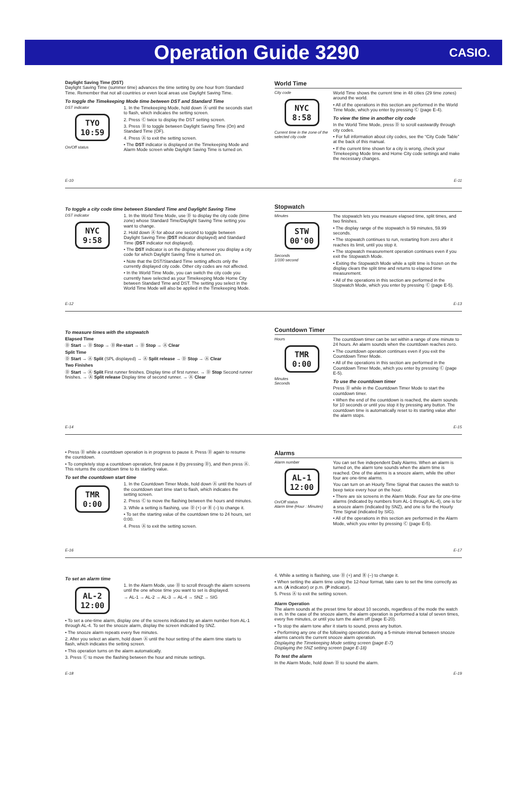Operation Guide 3290
CASIO.
Daylight Saving Time (DST)
Daylight Saving Time (summer time) advances the time setting by one hour from Standard Time. Remember that not all countries or even local areas use Daylight Saving Time.
To toggle the Timekeeping Mode time between DST and Standard Time
DST indicator
TYO 10:59
On/Off status
1. In the Timekeeping Mode, hold down Ⓐ until the seconds start to flash, which indicates the setting screen.
2. Press Ⓒ twice to display the DST setting screen.
3. Press Ⓓ to toggle between Daylight Saving Time (On) and Standard Time (OF).
4. Press Ⓐ to exit the setting screen.
• The DST indicator is displayed on the Timekeeping Mode and Alarm Mode screen while Daylight Saving Time is turned on.
E-10
World Time
City code
NYC 8:58
Current time in the zone of the selected city code
World Time shows the current time in 48 cities (29 time zones) around the world.
• All of the operations in this section are performed in the World Time Mode, which you enter by pressing Ⓒ (page E-4).
To view the time in another city code
In the World Time Mode, press Ⓓ to scroll eastwardly through city codes.
• For full information about city codes, see the “City Code Table” at the back of this manual.
• If the current time shown for a city is wrong, check your Timekeeping Mode time and Home City code settings and make the necessary changes.
E-11
To toggle a city code time between Standard Time and Daylight Saving Time
DST indicator
NYC 9:58
1. In the World Time Mode, use Ⓓ to display the city code (time zone) whose Standard Time/Daylight Saving Time setting you want to change.
2. Hold down Ⓐ for about one second to toggle between Daylight Saving Time (DST indicator displayed) and Standard Time (DST indicator not displayed).
• The DST indicator is on the display whenever you display a city code for which Daylight Saving Time is turned on.
• Note that the DST/Standard Time setting affects only the currently displayed city code. Other city codes are not affected.
• In the World Time Mode, you can switch the city code you currently have selected as your Timekeeping Mode Home City between Standard Time and DST. The setting you select in the World Time Mode will also be applied in the Timekeeping Mode.
E-12
Stopwatch
Minutes
STW 00'00
Seconds
1/100 second
The stopwatch lets you measure elapsed time, split times, and two finishes.
• The display range of the stopwatch is 59 minutes, 59.99 seconds.
• The stopwatch continues to run, restarting from zero after it reaches its limit, until you stop it.
• The stopwatch measurement operation continues even if you exit the Stopwatch Mode.
• Exiting the Stopwatch Mode while a split time is frozen on the display clears the split time and returns to elapsed time measurement.
• All of the operations in this section are performed in the Stopwatch Mode, which you enter by pressing Ⓒ (page E-5).
E-13
To measure times with the stopwatch
Elapsed Time
Ⓓ Start → Ⓓ Stop → Ⓓ Re-start → Ⓓ Stop → Ⓐ Clear
Split Time
Ⓓ Start → Ⓐ Split (SPL displayed) → Ⓐ Split release → Ⓓ Stop → Ⓐ Clear
Two Finishes
Ⓓ Start → Ⓐ Split First runner finishes. Display time of first runner. → Ⓓ Stop Second runner finishes. → Ⓐ Split release Display time of second runner. → Ⓐ Clear
E-14
Countdown Timer
Hours
TMR 0:00
Minutes
Seconds
The countdown timer can be set within a range of one minute to 24 hours. An alarm sounds when the countdown reaches zero.
• The countdown operation continues even if you exit the Countdown Timer Mode.
• All of the operations in this section are performed in the Countdown Timer Mode, which you enter by pressing Ⓒ (page E-5).
To use the countdown timer
Press Ⓓ while in the Countdown Timer Mode to start the countdown timer.
• When the end of the countdown is reached, the alarm sounds for 10 seconds or until you stop it by pressing any button. The countdown time is automatically reset to its starting value after the alarm stops.
E-15
• Press Ⓓ while a countdown operation is in progress to pause it. Press Ⓓ again to resume the countdown.
• To completely stop a countdown operation, first pause it (by pressing Ⓓ), and then press Ⓐ. This returns the countdown time to its starting value.
To set the countdown start time
TMR 0:00
1. In the Countdown Timer Mode, hold down Ⓐ until the hours of the countdown start time start to flash, which indicates the setting screen.
2. Press Ⓒ to move the flashing between the hours and minutes.
3. While a setting is flashing, use Ⓓ (+) or Ⓑ (–) to change it.
• To set the starting value of the countdown time to 24 hours, set 0:00.
4. Press Ⓐ to exit the setting screen.
E-16
Alarms
Alarm number
AL-1 12:00
On/Off status
Alarm time (Hour : Minutes)
You can set five independent Daily Alarms. When an alarm is turned on, the alarm tone sounds when the alarm time is reached. One of the alarms is a snooze alarm, while the other four are one-time alarms.
You can turn on an Hourly Time Signal that causes the watch to beep twice every hour on the hour.
• There are six screens in the Alarm Mode. Four are for one-time alarms (indicated by numbers from AL-1 through AL-4), one is for a snooze alarm (indicated by SNZ), and one is for the Hourly Time Signal (indicated by SIG).
• All of the operations in this section are performed in the Alarm Mode, which you enter by pressing Ⓒ (page E-5).
E-17
To set an alarm time
AL-2 12:00
1. In the Alarm Mode, use Ⓓ to scroll through the alarm screens until the one whose time you want to set is displayed.
→ AL-1 → AL-2 → AL-3 → AL-4 → SNZ → SIG
• To set a one-time alarm, display one of the screens indicated by an alarm number from AL-1 through AL-4. To set the snooze alarm, display the screen indicated by SNZ.
• The snooze alarm repeats every five minutes.
2. After you select an alarm, hold down Ⓐ until the hour setting of the alarm time starts to flash, which indicates the setting screen.
• This operation turns on the alarm automatically.
3. Press Ⓒ to move the flashing between the hour and minute settings.
E-18
4. While a setting is flashing, use Ⓓ (+) and Ⓑ (–) to change it.
• When setting the alarm time using the 12-hour format, take care to set the time correctly as a.m. (A indicator) or p.m. (P indicator).
5. Press Ⓐ to exit the setting screen.
Alarm Operation
The alarm sounds at the preset time for about 10 seconds, regardless of the mode the watch is in. In the case of the snooze alarm, the alarm operation is performed a total of seven times, every five minutes, or until you turn the alarm off (page E-20).
• To stop the alarm tone after it starts to sound, press any button.
• Performing any one of the following operations during a 5-minute interval between snooze alarms cancels the current snooze alarm operation.
Displaying the Timekeeping Mode setting screen (page E-7)
Displaying the SNZ setting screen (page E-18)
To test the alarm
In the Alarm Mode, hold down Ⓓ to sound the alarm.
E-19